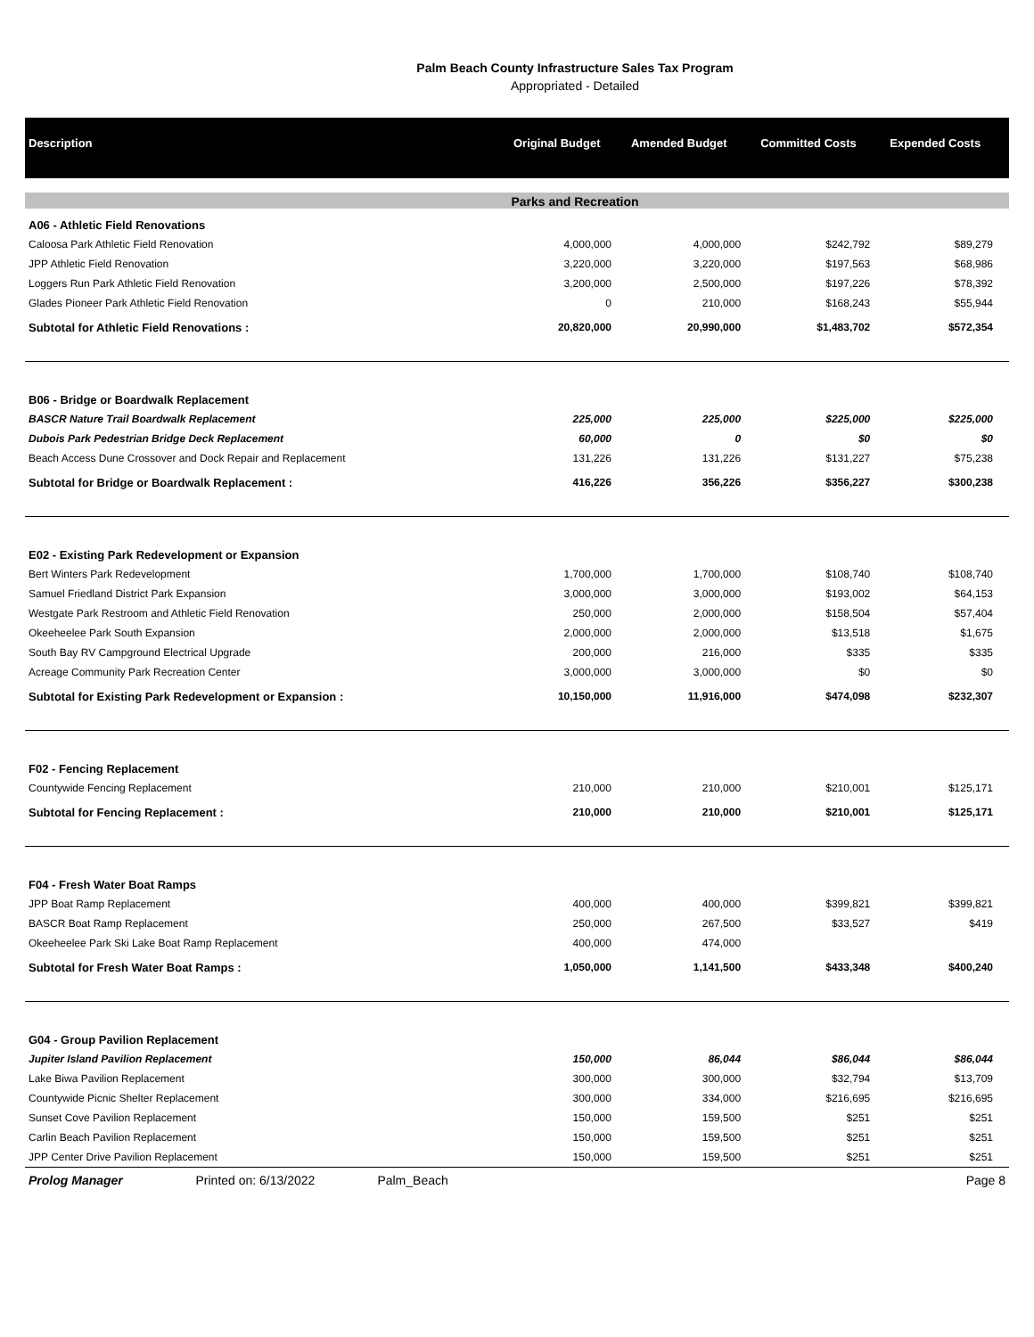Palm Beach County Infrastructure Sales Tax Program
Appropriated - Detailed
| Description | Original Budget | Amended Budget | Committed Costs | Expended Costs |
| --- | --- | --- | --- | --- |
| Parks and Recreation | | | | |
| A06 - Athletic Field Renovations | | | | |
| Caloosa Park Athletic Field Renovation | 4,000,000 | 4,000,000 | $242,792 | $89,279 |
| JPP Athletic Field Renovation | 3,220,000 | 3,220,000 | $197,563 | $68,986 |
| Loggers Run Park Athletic Field Renovation | 3,200,000 | 2,500,000 | $197,226 | $78,392 |
| Glades Pioneer Park Athletic Field Renovation | 0 | 210,000 | $168,243 | $55,944 |
| Subtotal for Athletic Field Renovations : | 20,820,000 | 20,990,000 | $1,483,702 | $572,354 |
| B06 - Bridge or Boardwalk Replacement | | | | |
| BASCR Nature Trail Boardwalk Replacement | 225,000 | 225,000 | $225,000 | $225,000 |
| Dubois Park Pedestrian Bridge Deck Replacement | 60,000 | 0 | $0 | $0 |
| Beach Access Dune Crossover and Dock Repair and Replacement | 131,226 | 131,226 | $131,227 | $75,238 |
| Subtotal for Bridge or Boardwalk Replacement : | 416,226 | 356,226 | $356,227 | $300,238 |
| E02 - Existing Park Redevelopment or Expansion | | | | |
| Bert Winters Park Redevelopment | 1,700,000 | 1,700,000 | $108,740 | $108,740 |
| Samuel Friedland District Park Expansion | 3,000,000 | 3,000,000 | $193,002 | $64,153 |
| Westgate Park Restroom and Athletic Field Renovation | 250,000 | 2,000,000 | $158,504 | $57,404 |
| Okeeheelee Park South Expansion | 2,000,000 | 2,000,000 | $13,518 | $1,675 |
| South Bay RV Campground Electrical Upgrade | 200,000 | 216,000 | $335 | $335 |
| Acreage Community Park Recreation Center | 3,000,000 | 3,000,000 | $0 | $0 |
| Subtotal for Existing Park Redevelopment or Expansion : | 10,150,000 | 11,916,000 | $474,098 | $232,307 |
| F02 - Fencing Replacement | | | | |
| Countywide Fencing Replacement | 210,000 | 210,000 | $210,001 | $125,171 |
| Subtotal for Fencing Replacement : | 210,000 | 210,000 | $210,001 | $125,171 |
| F04 - Fresh Water Boat Ramps | | | | |
| JPP Boat Ramp Replacement | 400,000 | 400,000 | $399,821 | $399,821 |
| BASCR Boat Ramp Replacement | 250,000 | 267,500 | $33,527 | $419 |
| Okeeheelee Park Ski Lake Boat Ramp Replacement | 400,000 | 474,000 | | |
| Subtotal for Fresh Water Boat Ramps : | 1,050,000 | 1,141,500 | $433,348 | $400,240 |
| G04 - Group Pavilion Replacement | | | | |
| Jupiter Island Pavilion Replacement | 150,000 | 86,044 | $86,044 | $86,044 |
| Lake Biwa Pavilion Replacement | 300,000 | 300,000 | $32,794 | $13,709 |
| Countywide Picnic Shelter Replacement | 300,000 | 334,000 | $216,695 | $216,695 |
| Sunset Cove Pavilion Replacement | 150,000 | 159,500 | $251 | $251 |
| Carlin Beach Pavilion Replacement | 150,000 | 159,500 | $251 | $251 |
| JPP Center Drive Pavilion Replacement | 150,000 | 159,500 | $251 | $251 |
| Prolog Manager Printed on: 6/13/2022 Palm_Beach | | | | Page 8 |